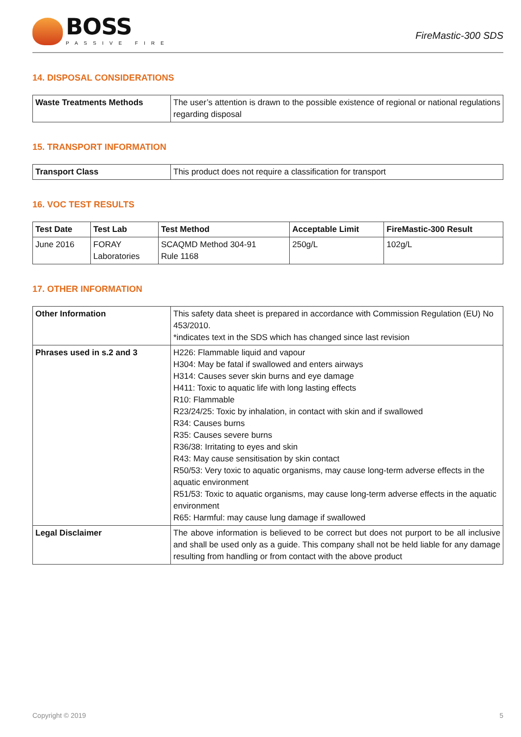BOSS
PASSIVE FIRE
FireMastic-300 SDS
14. DISPOSAL CONSIDERATIONS
| Waste Treatments Methods | The user’s attention is drawn to the possible existence of regional or national regulations regarding disposal |
15. TRANSPORT INFORMATION
| Transport Class | This product does not require a classification for transport |
16. VOC TEST RESULTS
| Test Date | Test Lab | Test Method | Acceptable Limit | FireMastic-300 Result |
| --- | --- | --- | --- | --- |
| June 2016 | FORAY Laboratories | SCAQMD Method 304-91 Rule 1168 | 250g/L | 102g/L |
17. OTHER INFORMATION
| Other Information | This safety data sheet is prepared in accordance with Commission Regulation (EU) No 453/2010. *indicates text in the SDS which has changed since last revision |
| Phrases used in s.2 and 3 | H226: Flammable liquid and vapour H304: May be fatal if swallowed and enters airways H314: Causes sever skin burns and eye damage H411: Toxic to aquatic life with long lasting effects R10: Flammable R23/24/25: Toxic by inhalation, in contact with skin and if swallowed R34: Causes burns R35: Causes severe burns R36/38: Irritating to eyes and skin R43: May cause sensitisation by skin contact R50/53: Very toxic to aquatic organisms, may cause long-term adverse effects in the aquatic environment R51/53: Toxic to aquatic organisms, may cause long-term adverse effects in the aquatic environment R65: Harmful: may cause lung damage if swallowed |
| Legal Disclaimer | The above information is believed to be correct but does not purport to be all inclusive and shall be used only as a guide. This company shall not be held liable for any damage resulting from handling or from contact with the above product |
Copyright © 2019 5